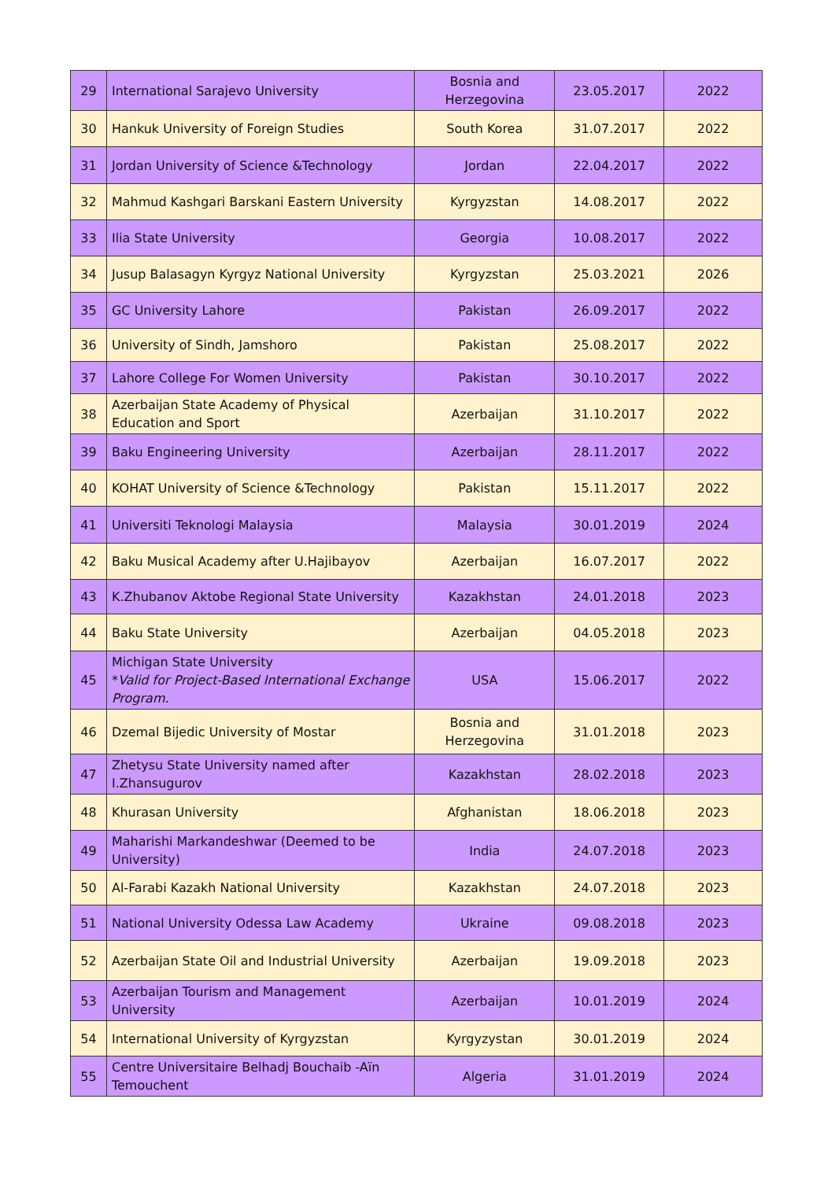| 29 | International Sarajevo University | Bosnia and Herzegovina | 23.05.2017 | 2022 |
| 30 | Hankuk University of Foreign Studies | South Korea | 31.07.2017 | 2022 |
| 31 | Jordan University of Science &Technology | Jordan | 22.04.2017 | 2022 |
| 32 | Mahmud Kashgari Barskani Eastern University | Kyrgyzstan | 14.08.2017 | 2022 |
| 33 | Ilia State University | Georgia | 10.08.2017 | 2022 |
| 34 | Jusup Balasagyn Kyrgyz National University | Kyrgyzstan | 25.03.2021 | 2026 |
| 35 | GC University Lahore | Pakistan | 26.09.2017 | 2022 |
| 36 | University of Sindh, Jamshoro | Pakistan | 25.08.2017 | 2022 |
| 37 | Lahore College For Women University | Pakistan | 30.10.2017 | 2022 |
| 38 | Azerbaijan State Academy of Physical Education and Sport | Azerbaijan | 31.10.2017 | 2022 |
| 39 | Baku Engineering University | Azerbaijan | 28.11.2017 | 2022 |
| 40 | KOHAT University of Science &Technology | Pakistan | 15.11.2017 | 2022 |
| 41 | Universiti Teknologi Malaysia | Malaysia | 30.01.2019 | 2024 |
| 42 | Baku Musical Academy after U.Hajibayov | Azerbaijan | 16.07.2017 | 2022 |
| 43 | K.Zhubanov Aktobe Regional State University | Kazakhstan | 24.01.2018 | 2023 |
| 44 | Baku State University | Azerbaijan | 04.05.2018 | 2023 |
| 45 | Michigan State University * Valid for Project-Based International Exchange Program. | USA | 15.06.2017 | 2022 |
| 46 | Dzemal Bijedic University of Mostar | Bosnia and Herzegovina | 31.01.2018 | 2023 |
| 47 | Zhetysu State University named after I.Zhansugurov | Kazakhstan | 28.02.2018 | 2023 |
| 48 | Khurasan University | Afghanistan | 18.06.2018 | 2023 |
| 49 | Maharishi Markandeshwar (Deemed to be University) | India | 24.07.2018 | 2023 |
| 50 | Al-Farabi Kazakh National University | Kazakhstan | 24.07.2018 | 2023 |
| 51 | National University Odessa Law Academy | Ukraine | 09.08.2018 | 2023 |
| 52 | Azerbaijan State Oil and Industrial University | Azerbaijan | 19.09.2018 | 2023 |
| 53 | Azerbaijan Tourism and Management University | Azerbaijan | 10.01.2019 | 2024 |
| 54 | International University of Kyrgyzstan | Kyrgyzystan | 30.01.2019 | 2024 |
| 55 | Centre Universitaire Belhadj Bouchaib -Aïn Temouchent | Algeria | 31.01.2019 | 2024 |